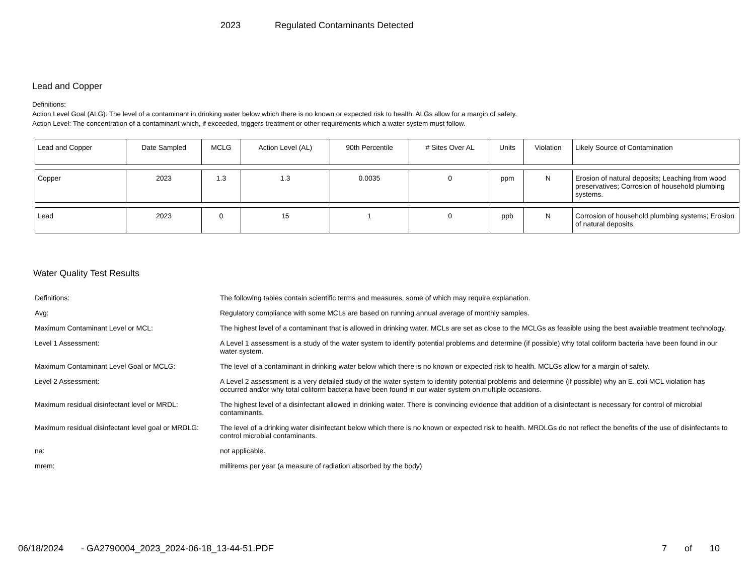2023 Regulated Contaminants Detected
Lead and Copper
Definitions:
Action Level Goal (ALG): The level of a contaminant in drinking water below which there is no known or expected risk to health. ALGs allow for a margin of safety.
Action Level: The concentration of a contaminant which, if exceeded, triggers treatment or other requirements which a water system must follow.
| Lead and Copper | Date Sampled | MCLG | Action Level (AL) | 90th Percentile | # Sites Over AL | Units | Violation | Likely Source of Contamination |
| --- | --- | --- | --- | --- | --- | --- | --- | --- |
| Copper | 2023 | 1.3 | 1.3 | 0.0035 | 0 | ppm | N | Erosion of natural deposits; Leaching from wood preservatives; Corrosion of household plumbing systems. |
| Lead | 2023 | 0 | 15 | 1 | 0 | ppb | N | Corrosion of household plumbing systems; Erosion of natural deposits. |
Water Quality Test Results
| Definitions: | The following tables contain scientific terms and measures, some of which may require explanation. |
| Avg: | Regulatory compliance with some MCLs are based on running annual average of monthly samples. |
| Maximum Contaminant Level or MCL: | The highest level of a contaminant that is allowed in drinking water. MCLs are set as close to the MCLGs as feasible using the best available treatment technology. |
| Level 1 Assessment: | A Level 1 assessment is a study of the water system to identify potential problems and determine (if possible) why total coliform bacteria have been found in our water system. |
| Maximum Contaminant Level Goal or MCLG: | The level of a contaminant in drinking water below which there is no known or expected risk to health. MCLGs allow for a margin of safety. |
| Level 2 Assessment: | A Level 2 assessment is a very detailed study of the water system to identify potential problems and determine (if possible) why an E. coli MCL violation has occurred and/or why total coliform bacteria have been found in our water system on multiple occasions. |
| Maximum residual disinfectant level or MRDL: | The highest level of a disinfectant allowed in drinking water. There is convincing evidence that addition of a disinfectant is necessary for control of microbial contaminants. |
| Maximum residual disinfectant level goal or MRDLG: | The level of a drinking water disinfectant below which there is no known or expected risk to health. MRDLGs do not reflect the benefits of the use of disinfectants to control microbial contaminants. |
| na: | not applicable. |
| mrem: | millirems per year (a measure of radiation absorbed by the body) |
06/18/2024 - GA2790004_2023_2024-06-18_13-44-51.PDF 7 of 10